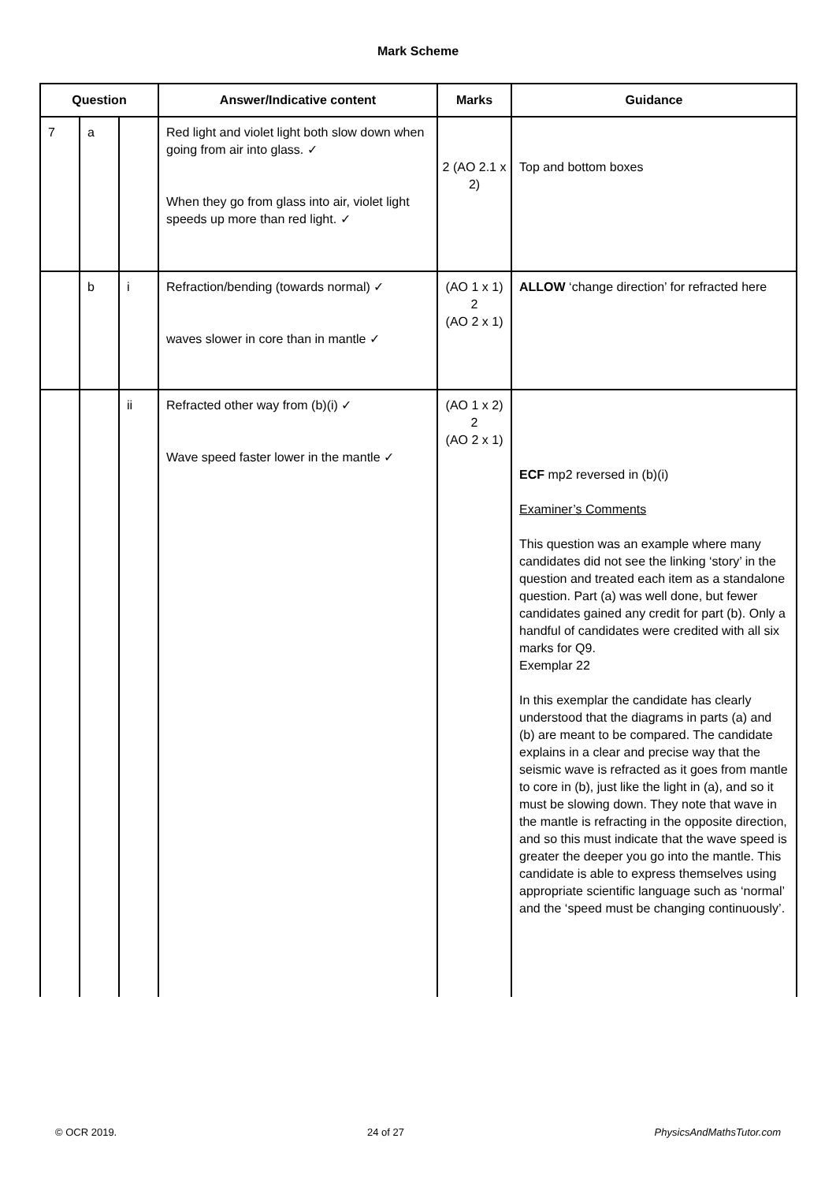Mark Scheme
| Question | | | Answer/Indicative content | Marks | Guidance |
| --- | --- | --- | --- | --- | --- |
| 7 | a | | Red light and violet light both slow down when going from air into glass. ✓ When they go from glass into air, violet light speeds up more than red light. ✓ | 2 (AO 2.1 x 2) | Top and bottom boxes |
| | b | i | Refraction/bending (towards normal) ✓ waves slower in core than in mantle ✓ | (AO 1 x 1) 2 (AO 2 x 1) | ALLOW ‘change direction’ for refracted here |
| | | ii | Refracted other way from (b)(i) ✓ Wave speed faster lower in the mantle ✓ | (AO 1 x 2) 2 (AO 2 x 1) | ECF mp2 reversed in (b)(i) Examiner’s Comments This question was an example where many candidates did not see the linking ‘story’ in the question and treated each item as a standalone question. Part (a) was well done, but fewer candidates gained any credit for part (b). Only a handful of candidates were credited with all six marks for Q9. Exemplar 22 In this exemplar the candidate has clearly understood that the diagrams in parts (a) and (b) are meant to be compared. The candidate explains in a clear and precise way that the seismic wave is refracted as it goes from mantle to core in (b), just like the light in (a), and so it must be slowing down. They note that wave in the mantle is refracting in the opposite direction, and so this must indicate that the wave speed is greater the deeper you go into the mantle. This candidate is able to express themselves using appropriate scientific language such as ‘normal’ and the ‘speed must be changing continuously’. |
© OCR 2019. 24 of 27 PhysicsAndMathsTutor.com